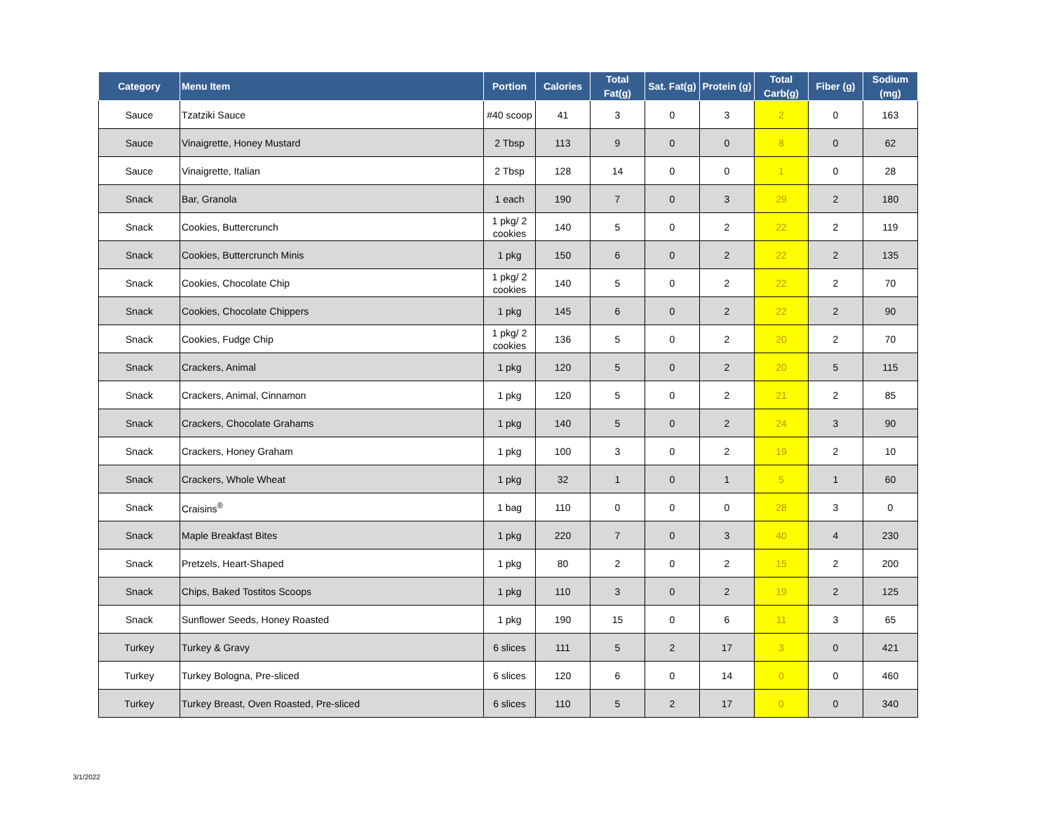| Category | Menu Item | Portion | Calories | Total Fat(g) | Sat. Fat(g) | Protein (g) | Total Carb(g) | Fiber (g) | Sodium (mg) |
| --- | --- | --- | --- | --- | --- | --- | --- | --- | --- |
| Sauce | Tzatziki Sauce | #40 scoop | 41 | 3 | 0 | 3 | 2 | 0 | 163 |
| Sauce | Vinaigrette, Honey Mustard | 2 Tbsp | 113 | 9 | 0 | 0 | 8 | 0 | 62 |
| Sauce | Vinaigrette, Italian | 2 Tbsp | 128 | 14 | 0 | 0 | 1 | 0 | 28 |
| Snack | Bar, Granola | 1 each | 190 | 7 | 0 | 3 | 29 | 2 | 180 |
| Snack | Cookies, Buttercrunch | 1 pkg/ 2 cookies | 140 | 5 | 0 | 2 | 22 | 2 | 119 |
| Snack | Cookies, Buttercrunch Minis | 1 pkg | 150 | 6 | 0 | 2 | 22 | 2 | 135 |
| Snack | Cookies, Chocolate Chip | 1 pkg/ 2 cookies | 140 | 5 | 0 | 2 | 22 | 2 | 70 |
| Snack | Cookies, Chocolate Chippers | 1 pkg | 145 | 6 | 0 | 2 | 22 | 2 | 90 |
| Snack | Cookies, Fudge Chip | 1 pkg/ 2 cookies | 136 | 5 | 0 | 2 | 20 | 2 | 70 |
| Snack | Crackers, Animal | 1 pkg | 120 | 5 | 0 | 2 | 20 | 5 | 115 |
| Snack | Crackers, Animal, Cinnamon | 1 pkg | 120 | 5 | 0 | 2 | 21 | 2 | 85 |
| Snack | Crackers, Chocolate Grahams | 1 pkg | 140 | 5 | 0 | 2 | 24 | 3 | 90 |
| Snack | Crackers, Honey Graham | 1 pkg | 100 | 3 | 0 | 2 | 19 | 2 | 10 |
| Snack | Crackers, Whole Wheat | 1 pkg | 32 | 1 | 0 | 1 | 5 | 1 | 60 |
| Snack | Craisins<sup>®</sup> | 1 bag | 110 | 0 | 0 | 0 | 28 | 3 | 0 |
| Snack | Maple Breakfast Bites | 1 pkg | 220 | 7 | 0 | 3 | 40 | 4 | 230 |
| Snack | Pretzels, Heart-Shaped | 1 pkg | 80 | 2 | 0 | 2 | 15 | 2 | 200 |
| Snack | Chips, Baked Tostitos Scoops | 1 pkg | 110 | 3 | 0 | 2 | 19 | 2 | 125 |
| Snack | Sunflower Seeds, Honey Roasted | 1 pkg | 190 | 15 | 0 | 6 | 11 | 3 | 65 |
| Turkey | Turkey & Gravy | 6 slices | 111 | 5 | 2 | 17 | 3 | 0 | 421 |
| Turkey | Turkey Bologna, Pre-sliced | 6 slices | 120 | 6 | 0 | 14 | 0 | 0 | 460 |
| Turkey | Turkey Breast, Oven Roasted, Pre-sliced | 6 slices | 110 | 5 | 2 | 17 | 0 | 0 | 340 |
3/1/2022